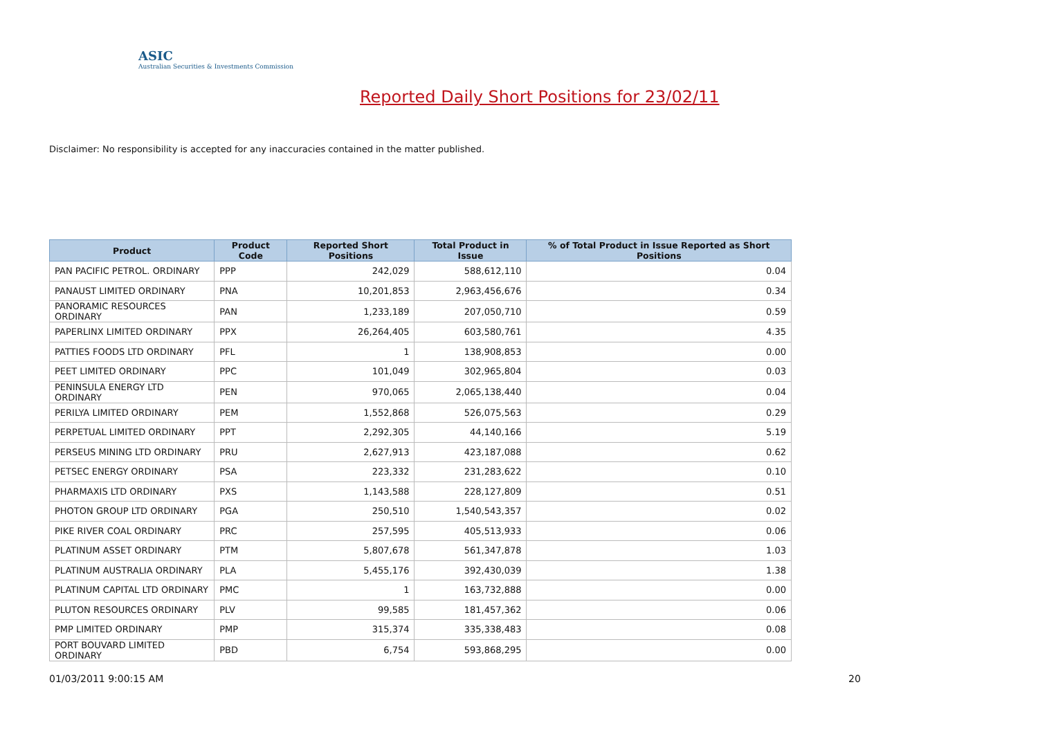ASIC
Australian Securities & Investments Commission
Reported Daily Short Positions for 23/02/11
Disclaimer: No responsibility is accepted for any inaccuracies contained in the matter published.
| Product | Product Code | Reported Short Positions | Total Product in Issue | % of Total Product in Issue Reported as Short Positions |
| --- | --- | --- | --- | --- |
| PAN PACIFIC PETROL. ORDINARY | PPP | 242,029 | 588,612,110 | 0.04 |
| PANAUST LIMITED ORDINARY | PNA | 10,201,853 | 2,963,456,676 | 0.34 |
| PANORAMIC RESOURCES ORDINARY | PAN | 1,233,189 | 207,050,710 | 0.59 |
| PAPERLINX LIMITED ORDINARY | PPX | 26,264,405 | 603,580,761 | 4.35 |
| PATTIES FOODS LTD ORDINARY | PFL | 1 | 138,908,853 | 0.00 |
| PEET LIMITED ORDINARY | PPC | 101,049 | 302,965,804 | 0.03 |
| PENINSULA ENERGY LTD ORDINARY | PEN | 970,065 | 2,065,138,440 | 0.04 |
| PERILYA LIMITED ORDINARY | PEM | 1,552,868 | 526,075,563 | 0.29 |
| PERPETUAL LIMITED ORDINARY | PPT | 2,292,305 | 44,140,166 | 5.19 |
| PERSEUS MINING LTD ORDINARY | PRU | 2,627,913 | 423,187,088 | 0.62 |
| PETSEC ENERGY ORDINARY | PSA | 223,332 | 231,283,622 | 0.10 |
| PHARMAXIS LTD ORDINARY | PXS | 1,143,588 | 228,127,809 | 0.51 |
| PHOTON GROUP LTD ORDINARY | PGA | 250,510 | 1,540,543,357 | 0.02 |
| PIKE RIVER COAL ORDINARY | PRC | 257,595 | 405,513,933 | 0.06 |
| PLATINUM ASSET ORDINARY | PTM | 5,807,678 | 561,347,878 | 1.03 |
| PLATINUM AUSTRALIA ORDINARY | PLA | 5,455,176 | 392,430,039 | 1.38 |
| PLATINUM CAPITAL LTD ORDINARY | PMC | 1 | 163,732,888 | 0.00 |
| PLUTON RESOURCES ORDINARY | PLV | 99,585 | 181,457,362 | 0.06 |
| PMP LIMITED ORDINARY | PMP | 315,374 | 335,338,483 | 0.08 |
| PORT BOUVARD LIMITED ORDINARY | PBD | 6,754 | 593,868,295 | 0.00 |
01/03/2011 9:00:15 AM 20